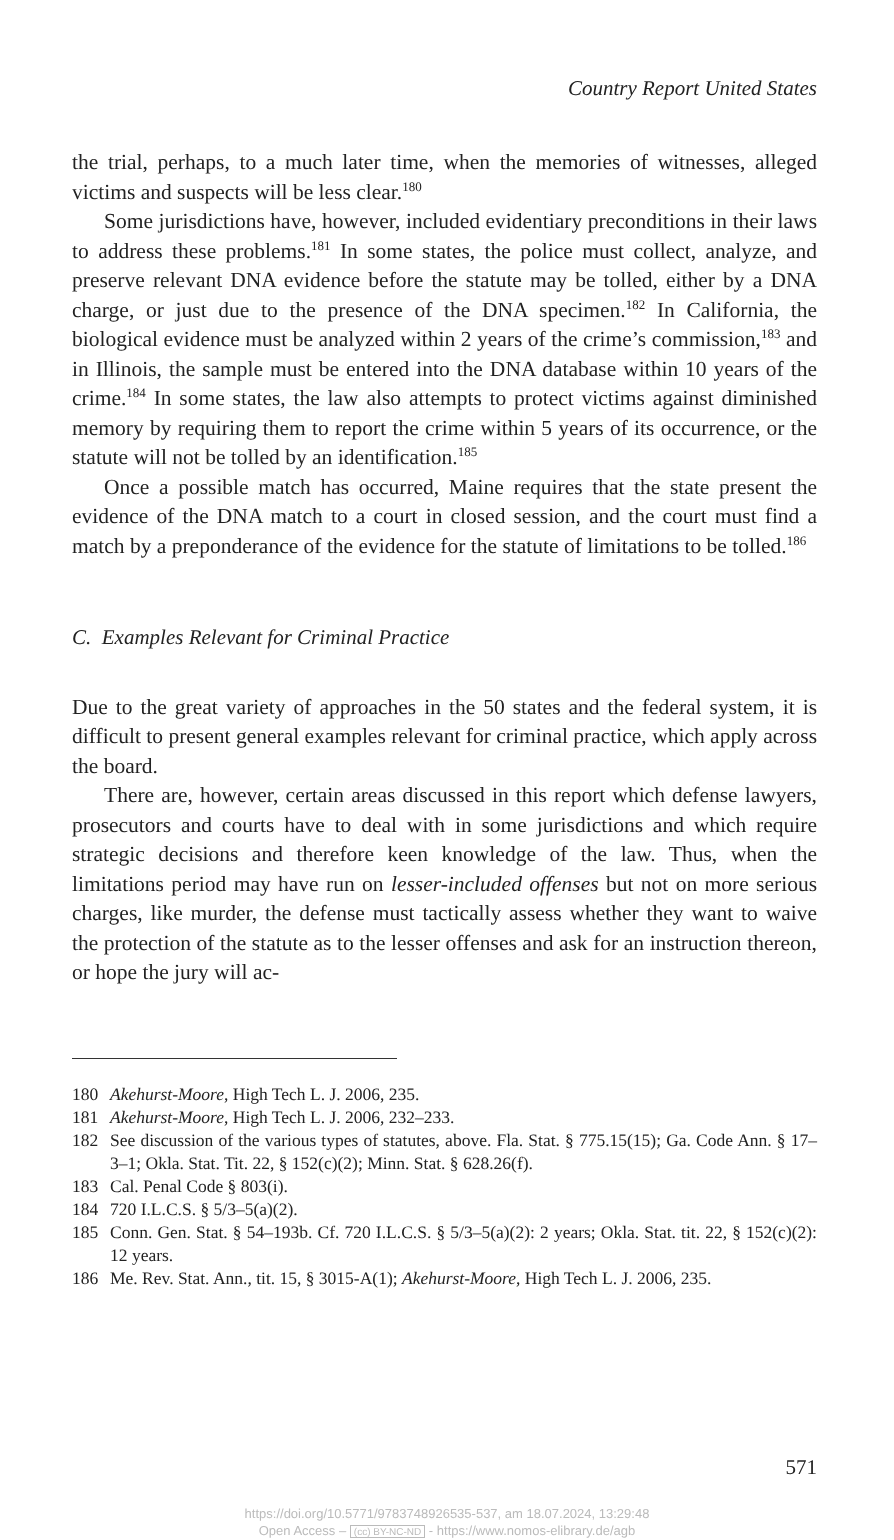Country Report United States
the trial, perhaps, to a much later time, when the memories of witnesses, alleged victims and suspects will be less clear.<sup>180</sup>
Some jurisdictions have, however, included evidentiary preconditions in their laws to address these problems.<sup>181</sup> In some states, the police must collect, analyze, and preserve relevant DNA evidence before the statute may be tolled, either by a DNA charge, or just due to the presence of the DNA specimen.<sup>182</sup> In California, the biological evidence must be analyzed within 2 years of the crime’s commission,<sup>183</sup> and in Illinois, the sample must be entered into the DNA database within 10 years of the crime.<sup>184</sup> In some states, the law also attempts to protect victims against diminished memory by requiring them to report the crime within 5 years of its occurrence, or the statute will not be tolled by an identification.<sup>185</sup>
Once a possible match has occurred, Maine requires that the state present the evidence of the DNA match to a court in closed session, and the court must find a match by a preponderance of the evidence for the statute of limitations to be tolled.<sup>186</sup>
C. Examples Relevant for Criminal Practice
Due to the great variety of approaches in the 50 states and the federal system, it is difficult to present general examples relevant for criminal practice, which apply across the board.
There are, however, certain areas discussed in this report which defense lawyers, prosecutors and courts have to deal with in some jurisdictions and which require strategic decisions and therefore keen knowledge of the law. Thus, when the limitations period may have run on lesser-included offenses but not on more serious charges, like murder, the defense must tactically assess whether they want to waive the protection of the statute as to the lesser offenses and ask for an instruction thereon, or hope the jury will ac-
180 Akehurst-Moore, High Tech L. J. 2006, 235.
181 Akehurst-Moore, High Tech L. J. 2006, 232–233.
182 See discussion of the various types of statutes, above. Fla. Stat. § 775.15(15); Ga. Code Ann. § 17–3–1; Okla. Stat. Tit. 22, § 152(c)(2); Minn. Stat. § 628.26(f).
183 Cal. Penal Code § 803(i).
184 720 I.L.C.S. § 5/3–5(a)(2).
185 Conn. Gen. Stat. § 54–193b. Cf. 720 I.L.C.S. § 5/3–5(a)(2): 2 years; Okla. Stat. tit. 22, § 152(c)(2): 12 years.
186 Me. Rev. Stat. Ann., tit. 15, § 3015-A(1); Akehurst-Moore, High Tech L. J. 2006, 235.
571
https://doi.org/10.5771/9783748926535-537, am 18.07.2024, 13:29:48
Open Access – (cc) BY-NC-ND - https://www.nomos-elibrary.de/agb